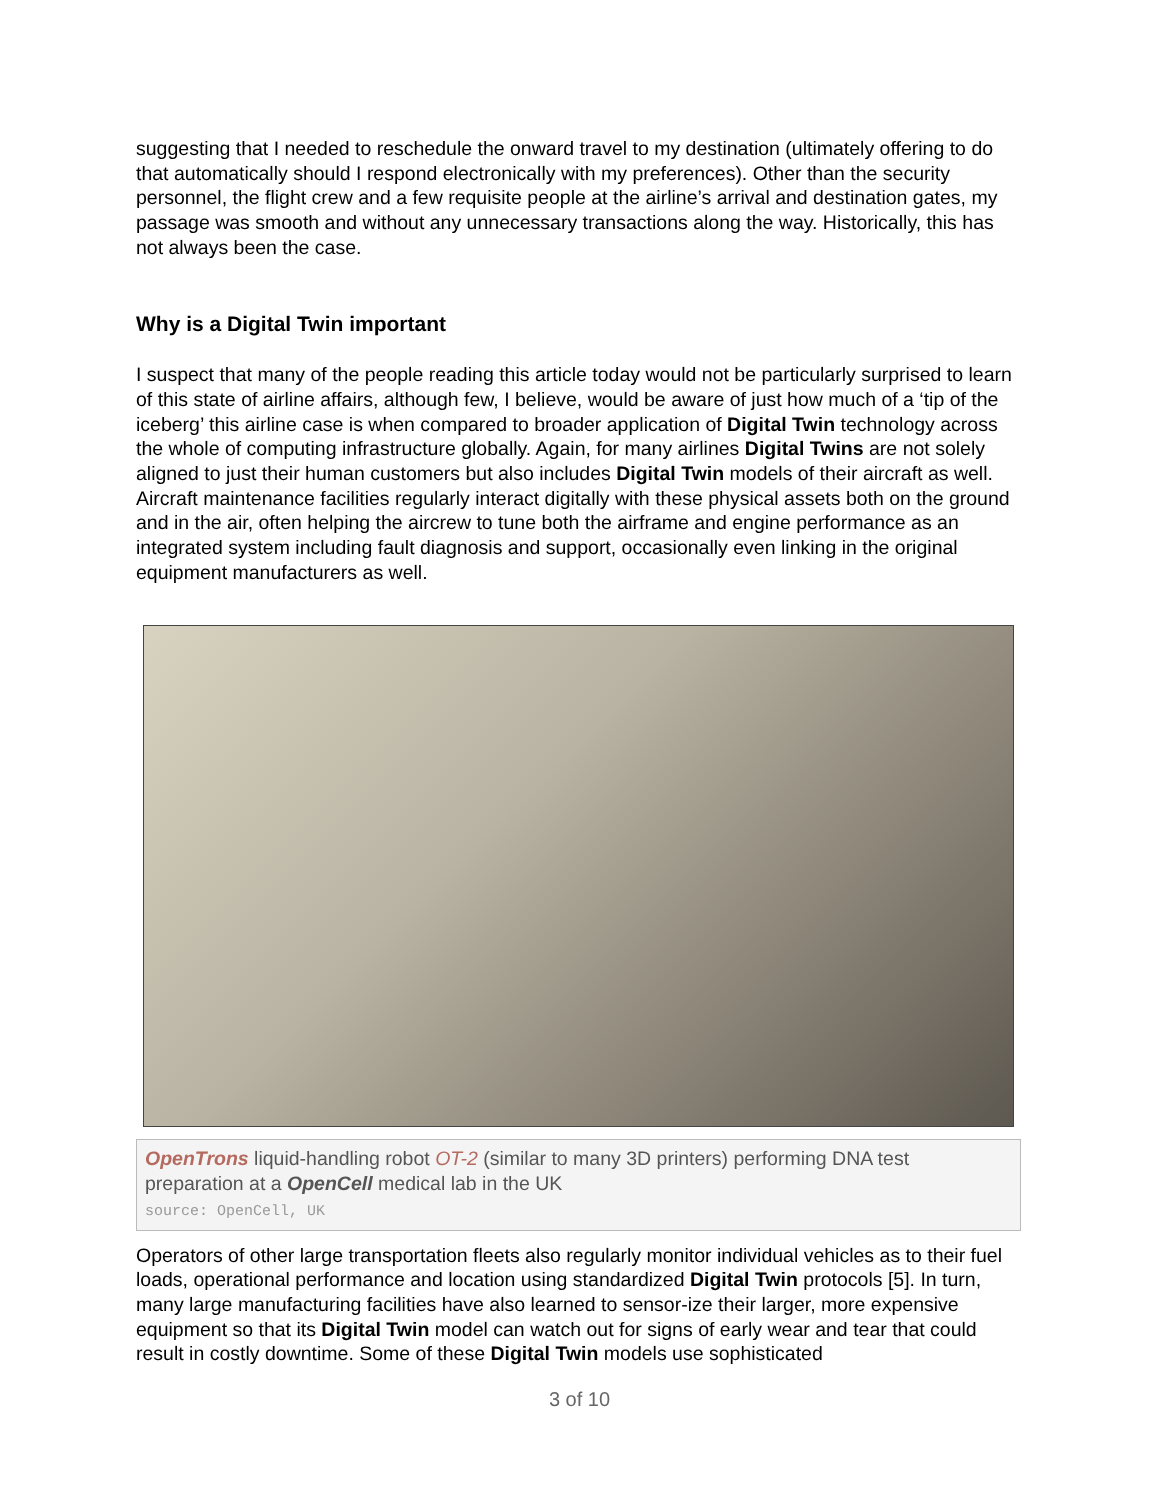suggesting that I needed to reschedule the onward travel to my destination (ultimately offering to do that automatically should I respond electronically with my preferences). Other than the security personnel, the flight crew and a few requisite people at the airline’s arrival and destination gates, my passage was smooth and without any unnecessary transactions along the way. Historically, this has not always been the case.
Why is a Digital Twin important
I suspect that many of the people reading this article today would not be particularly surprised to learn of this state of airline affairs, although few, I believe, would be aware of just how much of a ‘tip of the iceberg’ this airline case is when compared to broader application of Digital Twin technology across the whole of computing infrastructure globally. Again, for many airlines Digital Twins are not solely aligned to just their human customers but also includes Digital Twin models of their aircraft as well. Aircraft maintenance facilities regularly interact digitally with these physical assets both on the ground and in the air, often helping the aircrew to tune both the airframe and engine performance as an integrated system including fault diagnosis and support, occasionally even linking in the original equipment manufacturers as well.
OpenTrons liquid-handling robot OT-2 (similar to many 3D printers) performing DNA test preparation at a OpenCell medical lab in the UK
source: OpenCell, UK
Operators of other large transportation fleets also regularly monitor individual vehicles as to their fuel loads, operational performance and location using standardized Digital Twin protocols [5]. In turn, many large manufacturing facilities have also learned to sensor-ize their larger, more expensive equipment so that its Digital Twin model can watch out for signs of early wear and tear that could result in costly downtime. Some of these Digital Twin models use sophisticated
3 of 10